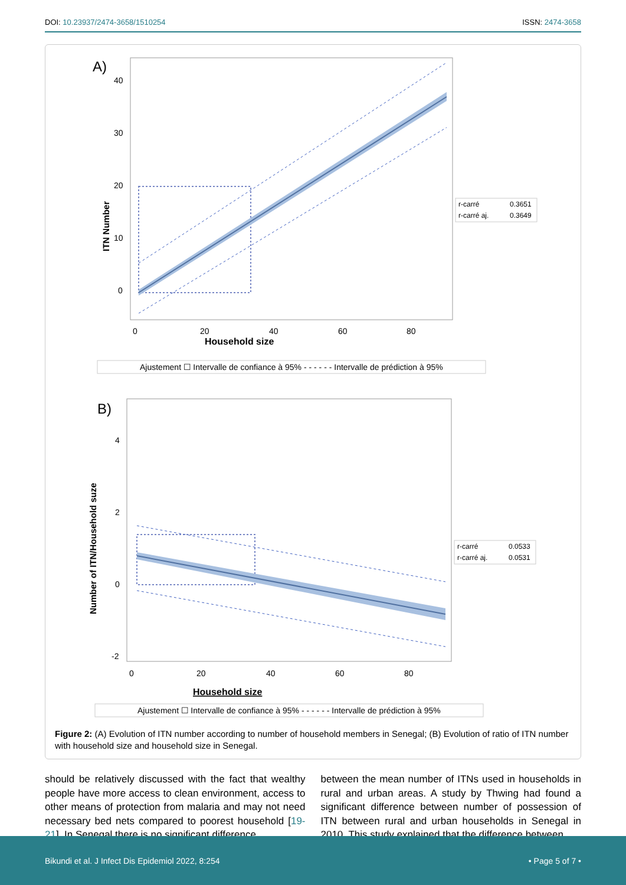DOI: 10.23937/2474-3658/1510254 ISSN: 2474-3658
A)
40
30
20
10
0
ITN Number
0
20
40
60
80
Household size
r-carré
0.3651
r-carré aj.
0.3649
Ajustement ☐ Intervalle de confiance à 95% - - - - - - Intervalle de prédiction à 95%
B)
4
2
0
-2
Number of ITN/Household suze
0
20
40
60
80
Household size
r-carré
0.0533
r-carré aj.
0.0531
Ajustement ☐ Intervalle de confiance à 95% - - - - - - Intervalle de prédiction à 95%
Figure 2: (A) Evolution of ITN number according to number of household members in Senegal; (B) Evolution of ratio of ITN number with household size and household size in Senegal.
should be relatively discussed with the fact that wealthy people have more access to clean environment, access to other means of protection from malaria and may not need necessary bed nets compared to poorest household [19-21]. In Senegal there is no significant difference
between the mean number of ITNs used in households in rural and urban areas. A study by Thwing had found a significant difference between number of possession of ITN between rural and urban households in Senegal in 2010. This study explained that the difference between
Bikundi et al. J Infect Dis Epidemiol 2022, 8:254 • Page 5 of 7 •